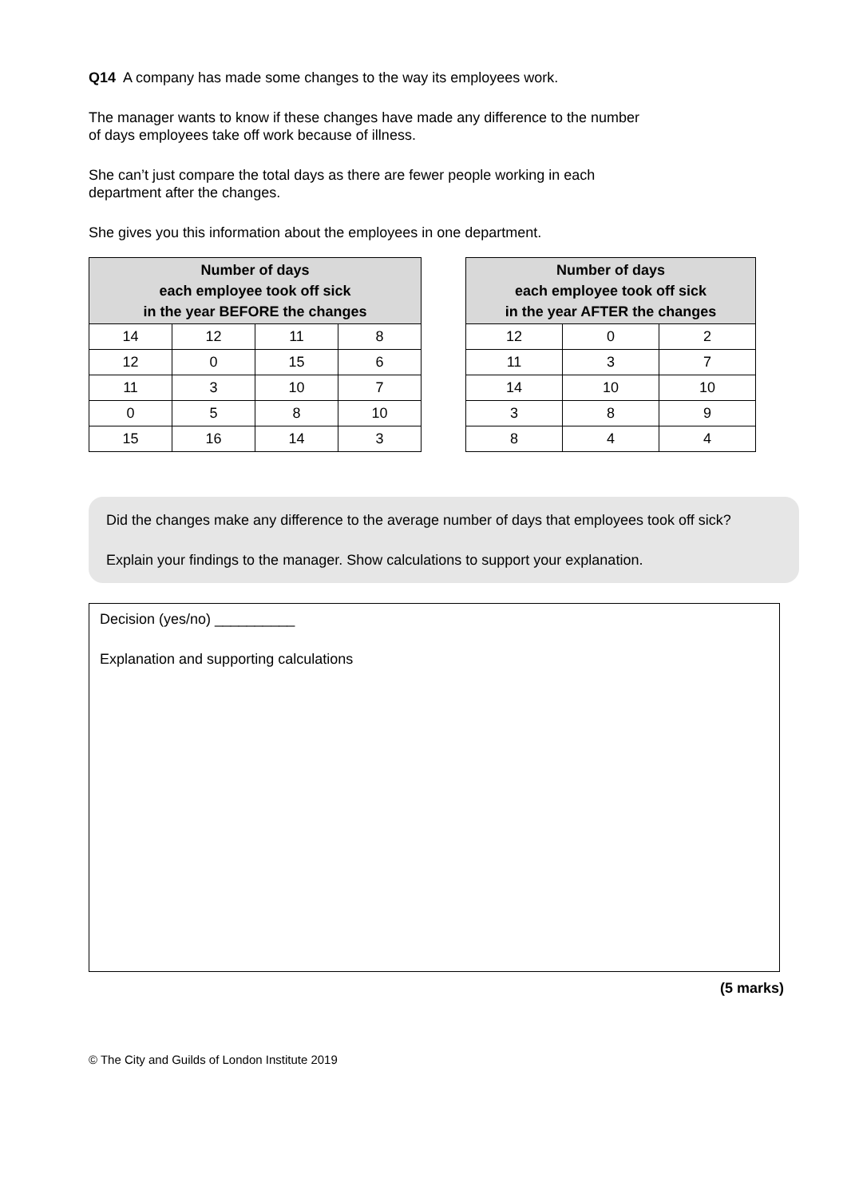Q14 A company has made some changes to the way its employees work.
The manager wants to know if these changes have made any difference to the number
of days employees take off work because of illness.
She can’t just compare the total days as there are fewer people working in each
department after the changes.
She gives you this information about the employees in one department.
| Number of days each employee took off sick in the year BEFORE the changes | | | |
| --- | --- | --- | --- |
| 14 | 12 | 11 | 8 |
| 12 | 0 | 15 | 6 |
| 11 | 3 | 10 | 7 |
| 0 | 5 | 8 | 10 |
| 15 | 16 | 14 | 3 |
| Number of days each employee took off sick in the year AFTER the changes | | |
| --- | --- | --- |
| 12 | 0 | 2 |
| 11 | 3 | 7 |
| 14 | 10 | 10 |
| 3 | 8 | 9 |
| 8 | 4 | 4 |
Did the changes make any difference to the average number of days that employees took off sick?
Explain your findings to the manager. Show calculations to support your explanation.
Decision (yes/no) __________
Explanation and supporting calculations
(5 marks)
© The City and Guilds of London Institute 2019